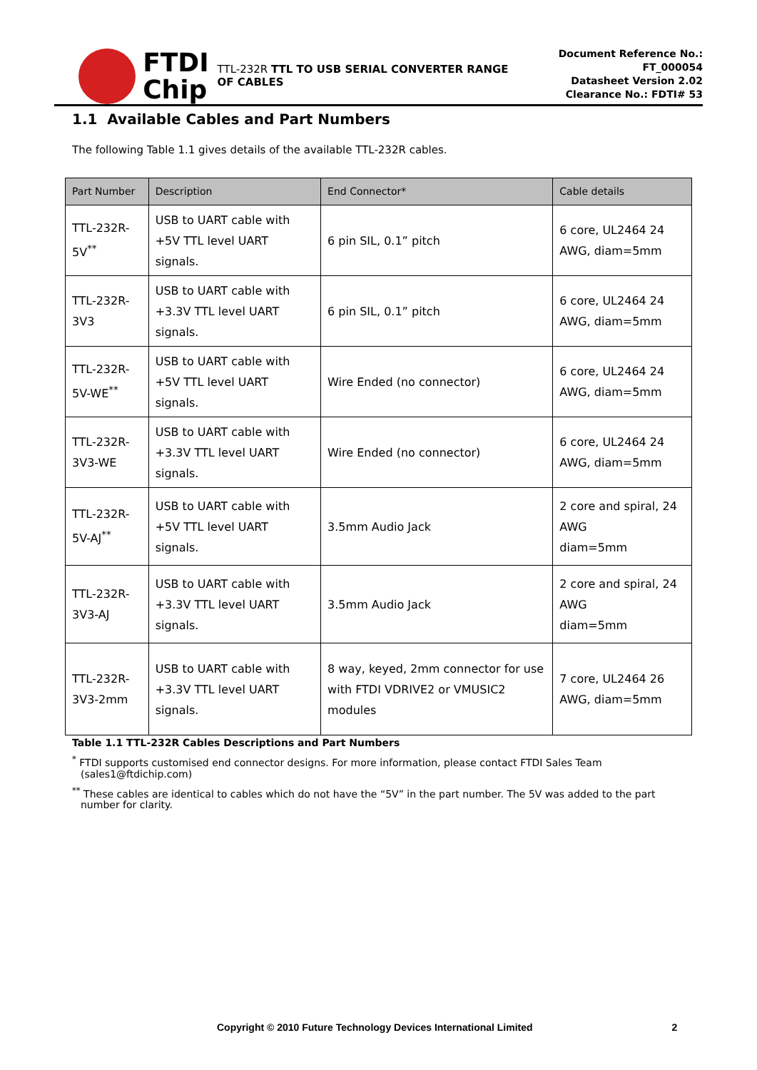FTDI
Chip
TTL-232R TTL TO USB SERIAL CONVERTER RANGE OF CABLES
Document Reference No.: FT_000054
Datasheet Version 2.02
Clearance No.: FDTI# 53
1.1 Available Cables and Part Numbers
The following Table 1.1 gives details of the available TTL-232R cables.
| Part Number | Description | End Connector* | Cable details |
| --- | --- | --- | --- |
| TTL-232R-5V<sup>**</sup> | USB to UART cable with +5V TTL level UART signals. | 6 pin SIL, 0.1” pitch | 6 core, UL2464 24 AWG, diam=5mm |
| TTL-232R-3V3 | USB to UART cable with +3.3V TTL level UART signals. | 6 pin SIL, 0.1” pitch | 6 core, UL2464 24 AWG, diam=5mm |
| TTL-232R-5V-WE<sup>**</sup> | USB to UART cable with +5V TTL level UART signals. | Wire Ended (no connector) | 6 core, UL2464 24 AWG, diam=5mm |
| TTL-232R-3V3-WE | USB to UART cable with +3.3V TTL level UART signals. | Wire Ended (no connector) | 6 core, UL2464 24 AWG, diam=5mm |
| TTL-232R-5V-AJ<sup>**</sup> | USB to UART cable with +5V TTL level UART signals. | 3.5mm Audio Jack | 2 core and spiral, 24 AWG diam=5mm |
| TTL-232R-3V3-AJ | USB to UART cable with +3.3V TTL level UART signals. | 3.5mm Audio Jack | 2 core and spiral, 24 AWG diam=5mm |
| TTL-232R-3V3-2mm | USB to UART cable with +3.3V TTL level UART signals. | 8 way, keyed, 2mm connector for use with FTDI VDRIVE2 or VMUSIC2 modules | 7 core, UL2464 26 AWG, diam=5mm |
Table 1.1 TTL-232R Cables Descriptions and Part Numbers
<sup>*</sup> FTDI supports customised end connector designs. For more information, please contact FTDI Sales Team
(sales1@ftdichip.com)
<sup>**</sup> These cables are identical to cables which do not have the “5V” in the part number. The 5V was added to the part
number for clarity.
Copyright © 2010 Future Technology Devices International Limited 2